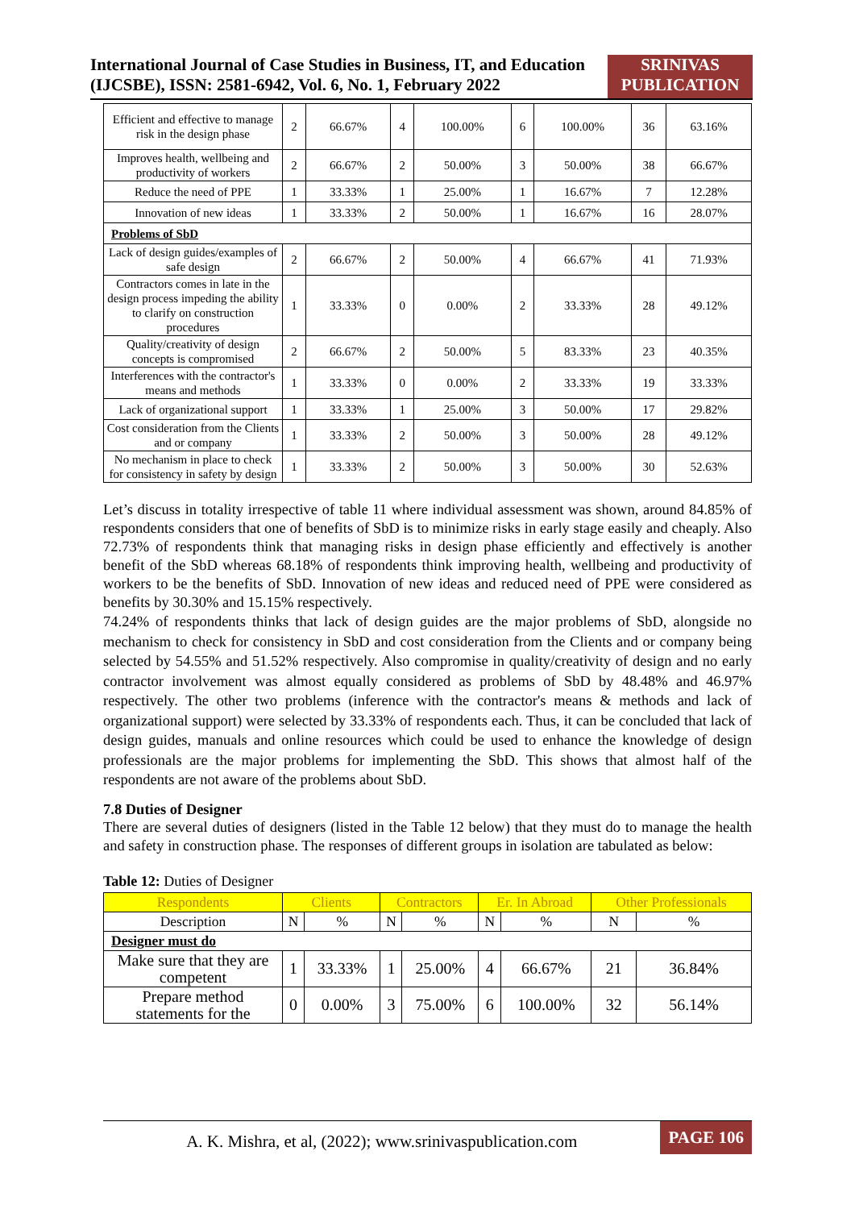International Journal of Case Studies in Business, IT, and Education (IJCSBE), ISSN: 2581-6942, Vol. 6, No. 1, February 2022
SRINIVAS PUBLICATION
| Efficient and effective to manage risk in the design phase | 2 | 66.67% | 4 | 100.00% | 6 | 100.00% | 36 | 63.16% |
| Improves health, wellbeing and productivity of workers | 2 | 66.67% | 2 | 50.00% | 3 | 50.00% | 38 | 66.67% |
| Reduce the need of PPE | 1 | 33.33% | 1 | 25.00% | 1 | 16.67% | 7 | 12.28% |
| Innovation of new ideas | 1 | 33.33% | 2 | 50.00% | 1 | 16.67% | 16 | 28.07% |
| Problems of SbD | | | | | | | | |
| Lack of design guides/examples of safe design | 2 | 66.67% | 2 | 50.00% | 4 | 66.67% | 41 | 71.93% |
| Contractors comes in late in the design process impeding the ability to clarify on construction procedures | 1 | 33.33% | 0 | 0.00% | 2 | 33.33% | 28 | 49.12% |
| Quality/creativity of design concepts is compromised | 2 | 66.67% | 2 | 50.00% | 5 | 83.33% | 23 | 40.35% |
| Interferences with the contractor's means and methods | 1 | 33.33% | 0 | 0.00% | 2 | 33.33% | 19 | 33.33% |
| Lack of organizational support | 1 | 33.33% | 1 | 25.00% | 3 | 50.00% | 17 | 29.82% |
| Cost consideration from the Clients and or company | 1 | 33.33% | 2 | 50.00% | 3 | 50.00% | 28 | 49.12% |
| No mechanism in place to check for consistency in safety by design | 1 | 33.33% | 2 | 50.00% | 3 | 50.00% | 30 | 52.63% |
Let’s discuss in totality irrespective of table 11 where individual assessment was shown, around 84.85% of respondents considers that one of benefits of SbD is to minimize risks in early stage easily and cheaply. Also 72.73% of respondents think that managing risks in design phase efficiently and effectively is another benefit of the SbD whereas 68.18% of respondents think improving health, wellbeing and productivity of workers to be the benefits of SbD. Innovation of new ideas and reduced need of PPE were considered as benefits by 30.30% and 15.15% respectively.
74.24% of respondents thinks that lack of design guides are the major problems of SbD, alongside no mechanism to check for consistency in SbD and cost consideration from the Clients and or company being selected by 54.55% and 51.52% respectively. Also compromise in quality/creativity of design and no early contractor involvement was almost equally considered as problems of SbD by 48.48% and 46.97% respectively. The other two problems (inference with the contractor's means & methods and lack of organizational support) were selected by 33.33% of respondents each. Thus, it can be concluded that lack of design guides, manuals and online resources which could be used to enhance the knowledge of design professionals are the major problems for implementing the SbD. This shows that almost half of the respondents are not aware of the problems about SbD.
7.8 Duties of Designer
There are several duties of designers (listed in the Table 12 below) that they must do to manage the health and safety in construction phase. The responses of different groups in isolation are tabulated as below:
Table 12: Duties of Designer
| Respondents | Clients | | Contractors | | Er. In Abroad | | Other Professionals | |
| --- | --- | --- | --- | --- | --- | --- | --- | --- |
| Description | N | % | N | % | N | % | N | % |
| Designer must do | | | | | | | | |
| Make sure that they are competent | 1 | 33.33% | 1 | 25.00% | 4 | 66.67% | 21 | 36.84% |
| Prepare method statements for the | 0 | 0.00% | 3 | 75.00% | 6 | 100.00% | 32 | 56.14% |
A. K. Mishra, et al, (2022); www.srinivaspublication.com
PAGE 106